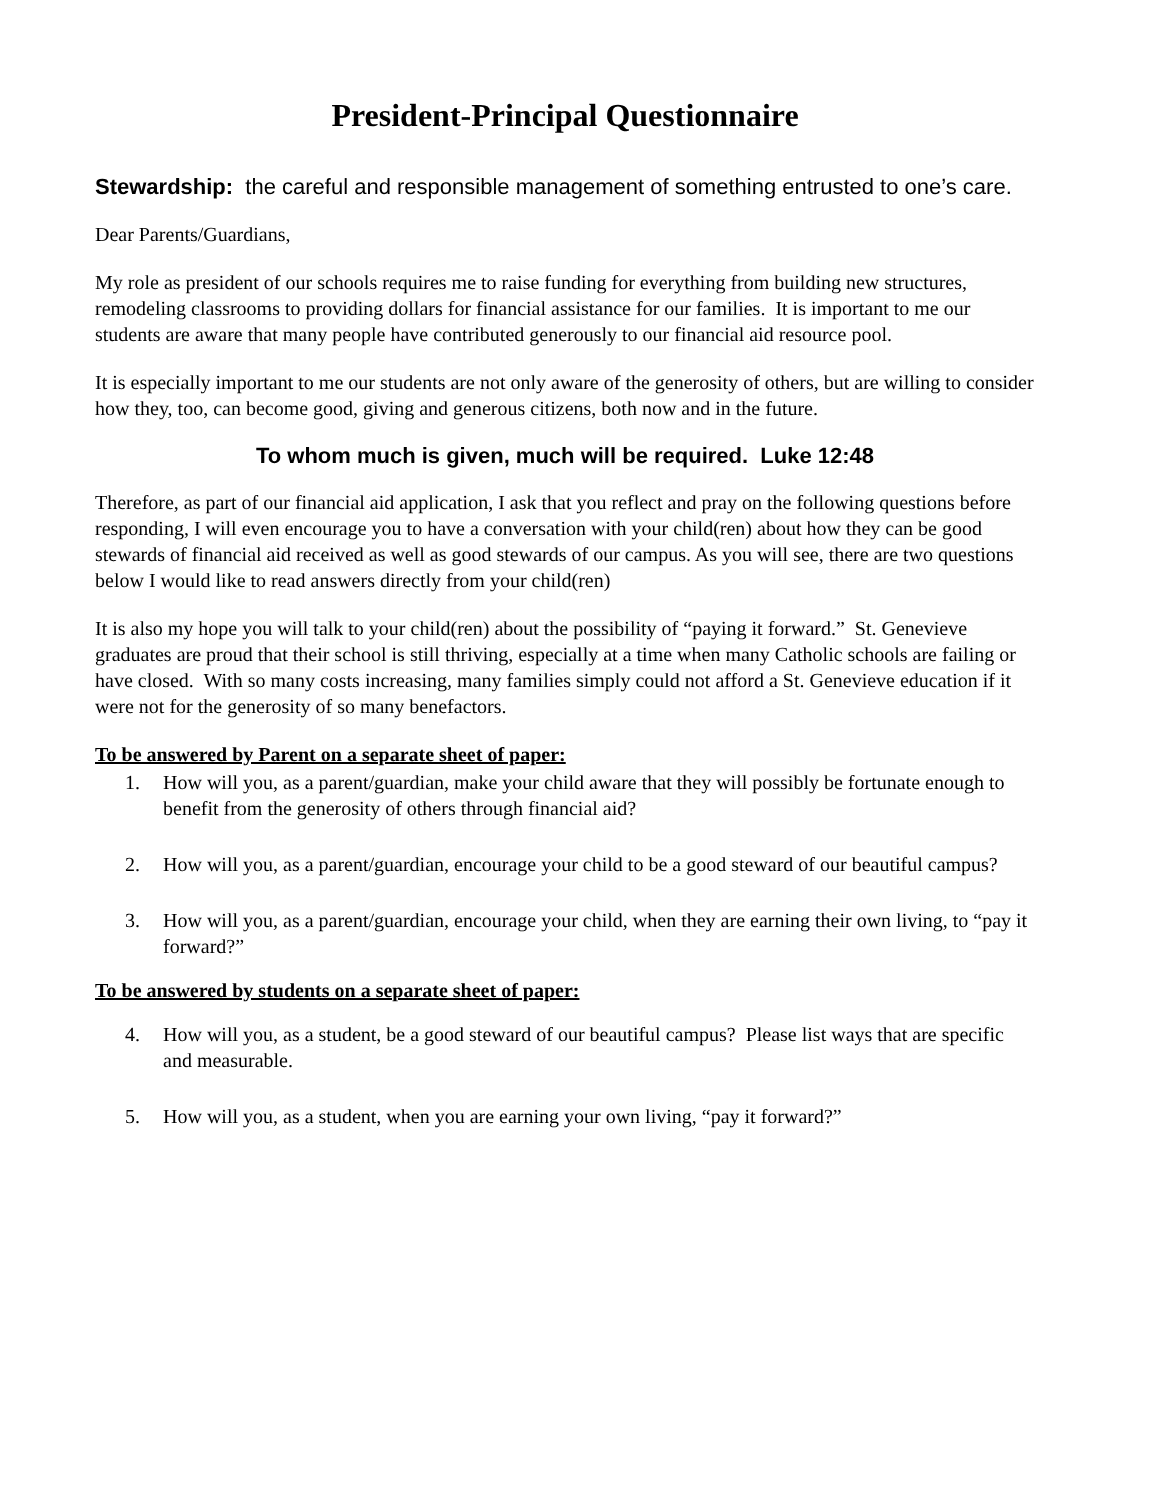President-Principal Questionnaire
Stewardship: the careful and responsible management of something entrusted to one’s care.
Dear Parents/Guardians,
My role as president of our schools requires me to raise funding for everything from building new structures, remodeling classrooms to providing dollars for financial assistance for our families. It is important to me our students are aware that many people have contributed generously to our financial aid resource pool.
It is especially important to me our students are not only aware of the generosity of others, but are willing to consider how they, too, can become good, giving and generous citizens, both now and in the future.
To whom much is given, much will be required. Luke 12:48
Therefore, as part of our financial aid application, I ask that you reflect and pray on the following questions before responding, I will even encourage you to have a conversation with your child(ren) about how they can be good stewards of financial aid received as well as good stewards of our campus. As you will see, there are two questions below I would like to read answers directly from your child(ren)
It is also my hope you will talk to your child(ren) about the possibility of “paying it forward.” St. Genevieve graduates are proud that their school is still thriving, especially at a time when many Catholic schools are failing or have closed. With so many costs increasing, many families simply could not afford a St. Genevieve education if it were not for the generosity of so many benefactors.
To be answered by Parent on a separate sheet of paper:
1. How will you, as a parent/guardian, make your child aware that they will possibly be fortunate enough to benefit from the generosity of others through financial aid?
2. How will you, as a parent/guardian, encourage your child to be a good steward of our beautiful campus?
3. How will you, as a parent/guardian, encourage your child, when they are earning their own living, to “pay it forward?”
To be answered by students on a separate sheet of paper:
4. How will you, as a student, be a good steward of our beautiful campus? Please list ways that are specific and measurable.
5. How will you, as a student, when you are earning your own living, “pay it forward?”